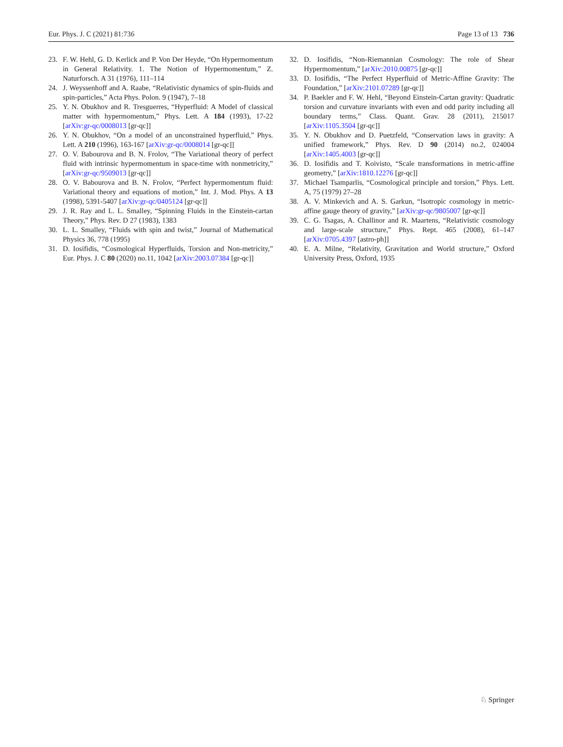Eur. Phys. J. C (2021) 81:736 Page 13 of 13 736
23. F. W. Hehl, G. D. Kerlick and P. Von Der Heyde, “On Hypermomentum in General Relativity. 1. The Notion of Hypermomentum,” Z. Naturforsch. A 31 (1976), 111–114
24. J. Weyssenhoff and A. Raabe, “Relativistic dynamics of spin-fluids and spin-particles,” Acta Phys. Polon. 9 (1947), 7–18
25. Y. N. Obukhov and R. Tresguerres, “Hyperfluid: A Model of classical matter with hypermomentum,” Phys. Lett. A 184 (1993), 17-22 [arXiv:gr-qc/0008013 [gr-qc]]
26. Y. N. Obukhov, “On a model of an unconstrained hyperfluid,” Phys. Lett. A 210 (1996), 163-167 [arXiv:gr-qc/0008014 [gr-qc]]
27. O. V. Babourova and B. N. Frolov, “The Variational theory of perfect fluid with intrinsic hypermomentum in space-time with nonmetricity,” [arXiv:gr-qc/9509013 [gr-qc]]
28. O. V. Babourova and B. N. Frolov, “Perfect hypermomentum fluid: Variational theory and equations of motion,” Int. J. Mod. Phys. A 13 (1998), 5391-5407 [arXiv:gr-qc/0405124 [gr-qc]]
29. J. R. Ray and L. L. Smalley, “Spinning Fluids in the Einstein-cartan Theory,” Phys. Rev. D 27 (1983), 1383
30. L. L. Smalley, “Fluids with spin and twist,” Journal of Mathematical Physics 36, 778 (1995)
31. D. Iosifidis, “Cosmological Hyperfluids, Torsion and Non-metricity,” Eur. Phys. J. C 80 (2020) no.11, 1042 [arXiv:2003.07384 [gr-qc]]
32. D. Iosifidis, “Non-Riemannian Cosmology: The role of Shear Hypermomentum,” [arXiv:2010.00875 [gr-qc]]
33. D. Iosifidis, “The Perfect Hyperfluid of Metric-Affine Gravity: The Foundation,” [arXiv:2101.07289 [gr-qc]]
34. P. Baekler and F. W. Hehl, “Beyond Einstein-Cartan gravity: Quadratic torsion and curvature invariants with even and odd parity including all boundary terms,” Class. Quant. Grav. 28 (2011), 215017 [arXiv:1105.3504 [gr-qc]]
35. Y. N. Obukhov and D. Puetzfeld, “Conservation laws in gravity: A unified framework,” Phys. Rev. D 90 (2014) no.2, 024004 [arXiv:1405.4003 [gr-qc]]
36. D. Iosifidis and T. Koivisto, “Scale transformations in metric-affine geometry,” [arXiv:1810.12276 [gr-qc]]
37. Michael Tsamparlis, “Cosmological principle and torsion,” Phys. Lett. A, 75 (1979) 27–28
38. A. V. Minkevich and A. S. Garkun, “Isotropic cosmology in metric-affine gauge theory of gravity,” [arXiv:gr-qc/9805007 [gr-qc]]
39. C. G. Tsagas, A. Challinor and R. Maartens, “Relativistic cosmology and large-scale structure,” Phys. Rept. 465 (2008), 61–147 [arXiv:0705.4397 [astro-ph]]
40. E. A. Milne, “Relativity, Gravitation and World structure,” Oxford University Press, Oxford, 1935
♘ Springer